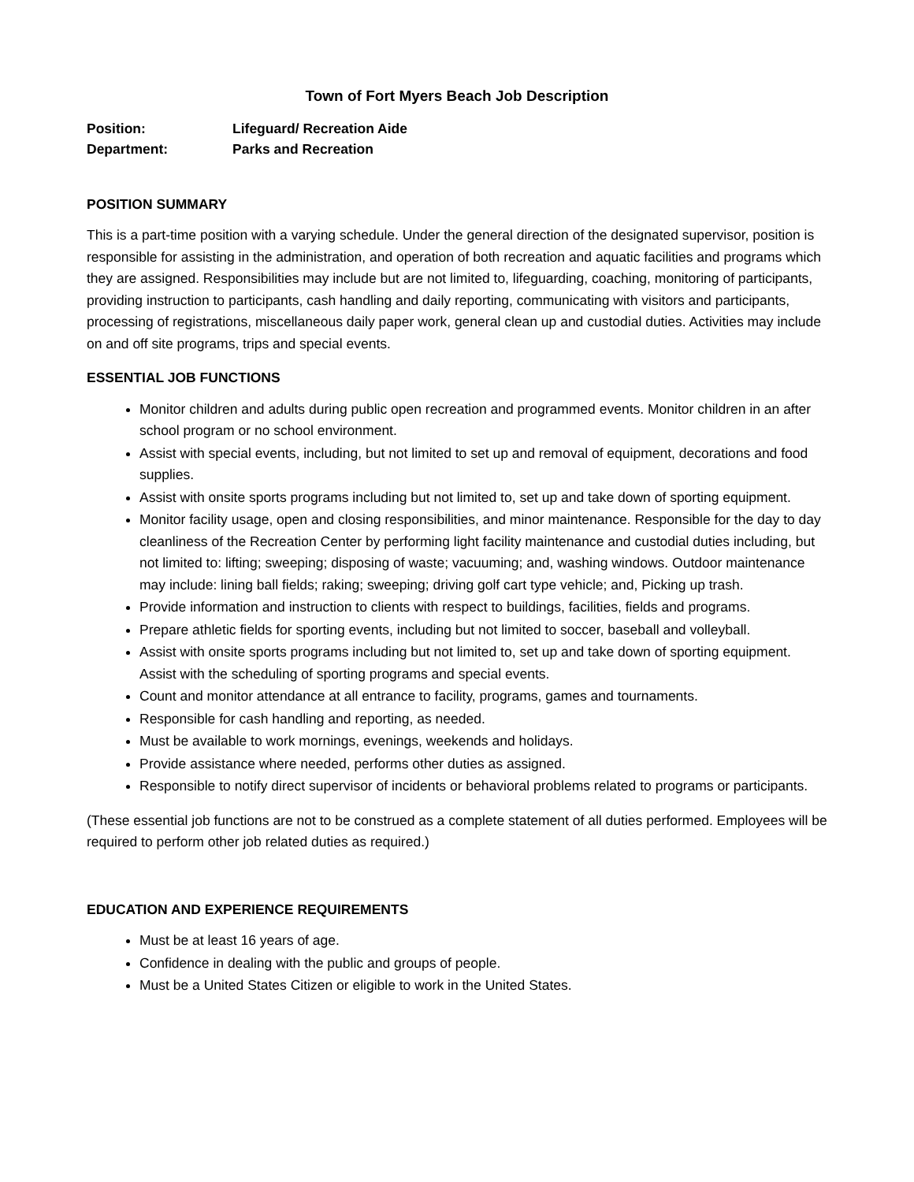Town of Fort Myers Beach Job Description
Position: Lifeguard/ Recreation Aide
Department: Parks and Recreation
POSITION SUMMARY
This is a part-time position with a varying schedule. Under the general direction of the designated supervisor, position is responsible for assisting in the administration, and operation of both recreation and aquatic facilities and programs which they are assigned. Responsibilities may include but are not limited to, lifeguarding, coaching, monitoring of participants, providing instruction to participants, cash handling and daily reporting, communicating with visitors and participants, processing of registrations, miscellaneous daily paper work, general clean up and custodial duties. Activities may include on and off site programs, trips and special events.
ESSENTIAL JOB FUNCTIONS
Monitor children and adults during public open recreation and programmed events. Monitor children in an after school program or no school environment.
Assist with special events, including, but not limited to set up and removal of equipment, decorations and food supplies.
Assist with onsite sports programs including but not limited to, set up and take down of sporting equipment.
Monitor facility usage, open and closing responsibilities, and minor maintenance. Responsible for the day to day cleanliness of the Recreation Center by performing light facility maintenance and custodial duties including, but not limited to: lifting; sweeping; disposing of waste; vacuuming; and, washing windows. Outdoor maintenance may include: lining ball fields; raking; sweeping; driving golf cart type vehicle; and, Picking up trash.
Provide information and instruction to clients with respect to buildings, facilities, fields and programs.
Prepare athletic fields for sporting events, including but not limited to soccer, baseball and volleyball.
Assist with onsite sports programs including but not limited to, set up and take down of sporting equipment. Assist with the scheduling of sporting programs and special events.
Count and monitor attendance at all entrance to facility, programs, games and tournaments.
Responsible for cash handling and reporting, as needed.
Must be available to work mornings, evenings, weekends and holidays.
Provide assistance where needed, performs other duties as assigned.
Responsible to notify direct supervisor of incidents or behavioral problems related to programs or participants.
(These essential job functions are not to be construed as a complete statement of all duties performed. Employees will be required to perform other job related duties as required.)
EDUCATION AND EXPERIENCE REQUIREMENTS
Must be at least 16 years of age.
Confidence in dealing with the public and groups of people.
Must be a United States Citizen or eligible to work in the United States.